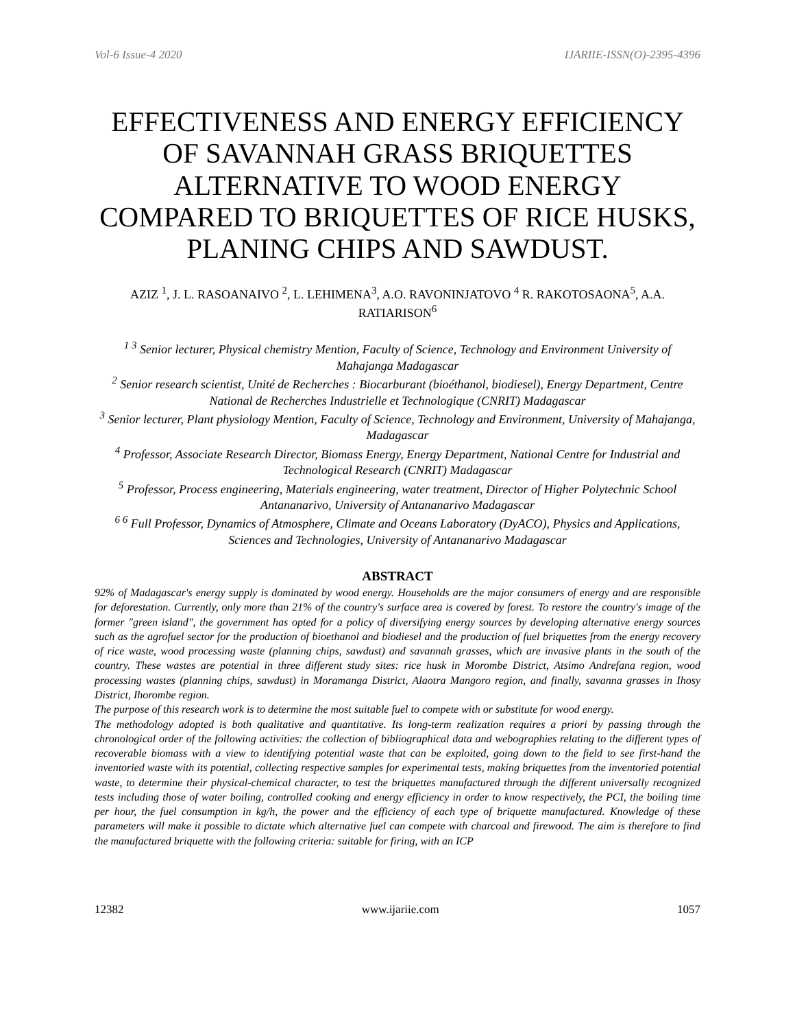Vol-6 Issue-4 2020 IJARIIE-ISSN(O)-2395-4396
EFFECTIVENESS AND ENERGY EFFICIENCY OF SAVANNAH GRASS BRIQUETTES ALTERNATIVE TO WOOD ENERGY COMPARED TO BRIQUETTES OF RICE HUSKS, PLANING CHIPS AND SAWDUST.
AZIZ <sup>1</sup>, J. L. RASOANAIVO <sup>2</sup>, L. LEHIMENA<sup>3</sup>, A.O. RAVONINJATOVO <sup>4</sup> R. RAKOTOSAONA<sup>5</sup>, A.A. RATIARISON<sup>6</sup>
<sup>1 3</sup> Senior lecturer, Physical chemistry Mention, Faculty of Science, Technology and Environment University of Mahajanga Madagascar
<sup>2</sup> Senior research scientist, Unité de Recherches : Biocarburant (bioéthanol, biodiesel), Energy Department, Centre National de Recherches Industrielle et Technologique (CNRIT) Madagascar
<sup>3</sup> Senior lecturer, Plant physiology Mention, Faculty of Science, Technology and Environment, University of Mahajanga, Madagascar
<sup>4</sup> Professor, Associate Research Director, Biomass Energy, Energy Department, National Centre for Industrial and Technological Research (CNRIT) Madagascar
<sup>5</sup> Professor, Process engineering, Materials engineering, water treatment, Director of Higher Polytechnic School Antananarivo, University of Antananarivo Madagascar
<sup>6 6</sup> Full Professor, Dynamics of Atmosphere, Climate and Oceans Laboratory (DyACO), Physics and Applications, Sciences and Technologies, University of Antananarivo Madagascar
ABSTRACT
92% of Madagascar's energy supply is dominated by wood energy. Households are the major consumers of energy and are responsible for deforestation. Currently, only more than 21% of the country's surface area is covered by forest. To restore the country's image of the former "green island", the government has opted for a policy of diversifying energy sources by developing alternative energy sources such as the agrofuel sector for the production of bioethanol and biodiesel and the production of fuel briquettes from the energy recovery of rice waste, wood processing waste (planning chips, sawdust) and savannah grasses, which are invasive plants in the south of the country. These wastes are potential in three different study sites: rice husk in Morombe District, Atsimo Andrefana region, wood processing wastes (planning chips, sawdust) in Moramanga District, Alaotra Mangoro region, and finally, savanna grasses in Ihosy District, Ihorombe region.
The purpose of this research work is to determine the most suitable fuel to compete with or substitute for wood energy.
The methodology adopted is both qualitative and quantitative. Its long-term realization requires a priori by passing through the chronological order of the following activities: the collection of bibliographical data and webographies relating to the different types of recoverable biomass with a view to identifying potential waste that can be exploited, going down to the field to see first-hand the inventoried waste with its potential, collecting respective samples for experimental tests, making briquettes from the inventoried potential waste, to determine their physical-chemical character, to test the briquettes manufactured through the different universally recognized tests including those of water boiling, controlled cooking and energy efficiency in order to know respectively, the PCI, the boiling time per hour, the fuel consumption in kg/h, the power and the efficiency of each type of briquette manufactured. Knowledge of these parameters will make it possible to dictate which alternative fuel can compete with charcoal and firewood. The aim is therefore to find the manufactured briquette with the following criteria: suitable for firing, with an ICP
12382 www.ijariie.com 1057